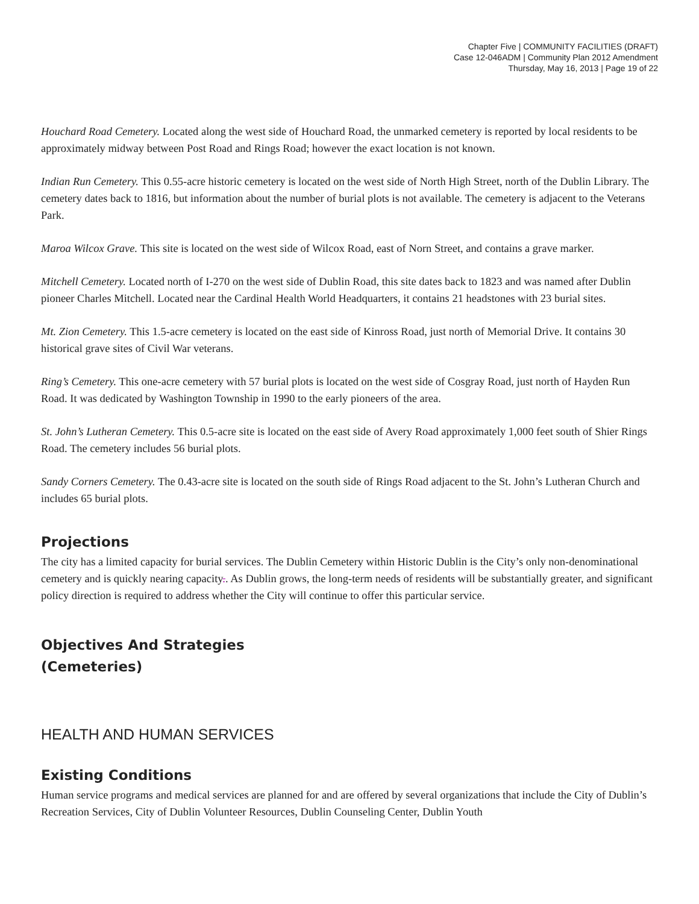Chapter Five | COMMUNITY FACILITIES (DRAFT)
Case 12-046ADM | Community Plan 2012 Amendment
Thursday, May 16, 2013 | Page 19 of 22
Houchard Road Cemetery. Located along the west side of Houchard Road, the unmarked cemetery is reported by local residents to be approximately midway between Post Road and Rings Road; however the exact location is not known.
Indian Run Cemetery. This 0.55-acre historic cemetery is located on the west side of North High Street, north of the Dublin Library. The cemetery dates back to 1816, but information about the number of burial plots is not available. The cemetery is adjacent to the Veterans Park.
Maroa Wilcox Grave. This site is located on the west side of Wilcox Road, east of Norn Street, and contains a grave marker.
Mitchell Cemetery. Located north of I-270 on the west side of Dublin Road, this site dates back to 1823 and was named after Dublin pioneer Charles Mitchell. Located near the Cardinal Health World Headquarters, it contains 21 headstones with 23 burial sites.
Mt. Zion Cemetery. This 1.5-acre cemetery is located on the east side of Kinross Road, just north of Memorial Drive. It contains 30 historical grave sites of Civil War veterans.
Ring’s Cemetery. This one-acre cemetery with 57 burial plots is located on the west side of Cosgray Road, just north of Hayden Run Road. It was dedicated by Washington Township in 1990 to the early pioneers of the area.
St. John’s Lutheran Cemetery. This 0.5-acre site is located on the east side of Avery Road approximately 1,000 feet south of Shier Rings Road. The cemetery includes 56 burial plots.
Sandy Corners Cemetery. The 0.43-acre site is located on the south side of Rings Road adjacent to the St. John’s Lutheran Church and includes 65 burial plots.
Projections
The city has a limited capacity for burial services. The Dublin Cemetery within Historic Dublin is the City’s only non-denominational cemetery and is quickly nearing capacity.. As Dublin grows, the long-term needs of residents will be substantially greater, and significant policy direction is required to address whether the City will continue to offer this particular service.
Objectives And Strategies
(Cemeteries)
HEALTH AND HUMAN SERVICES
Existing Conditions
Human service programs and medical services are planned for and are offered by several organizations that include the City of Dublin’s Recreation Services, City of Dublin Volunteer Resources, Dublin Counseling Center, Dublin Youth